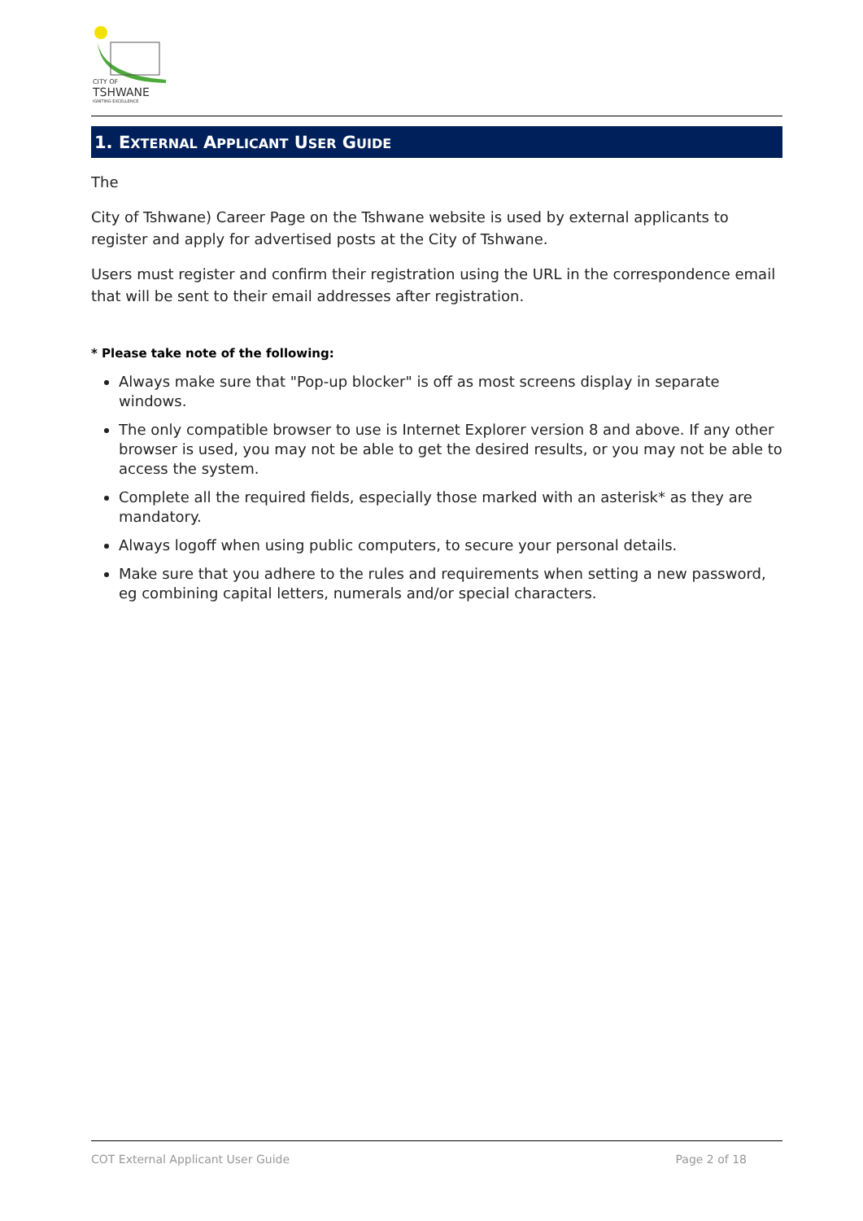CITY OF
TSHWANE
IGNITING EXCELLENCE
1. EXTERNAL APPLICANT USER GUIDE
The
City of Tshwane) Career Page on the Tshwane website is used by external applicants to register and apply for advertised posts at the City of Tshwane.
Users must register and confirm their registration using the URL in the correspondence email that will be sent to their email addresses after registration.
* Please take note of the following:
Always make sure that "Pop-up blocker" is off as most screens display in separate windows.
The only compatible browser to use is Internet Explorer version 8 and above. If any other browser is used, you may not be able to get the desired results, or you may not be able to access the system.
Complete all the required fields, especially those marked with an asterisk* as they are mandatory.
Always logoff when using public computers, to secure your personal details.
Make sure that you adhere to the rules and requirements when setting a new password, eg combining capital letters, numerals and/or special characters.
COT External Applicant User Guide Page 2 of 18